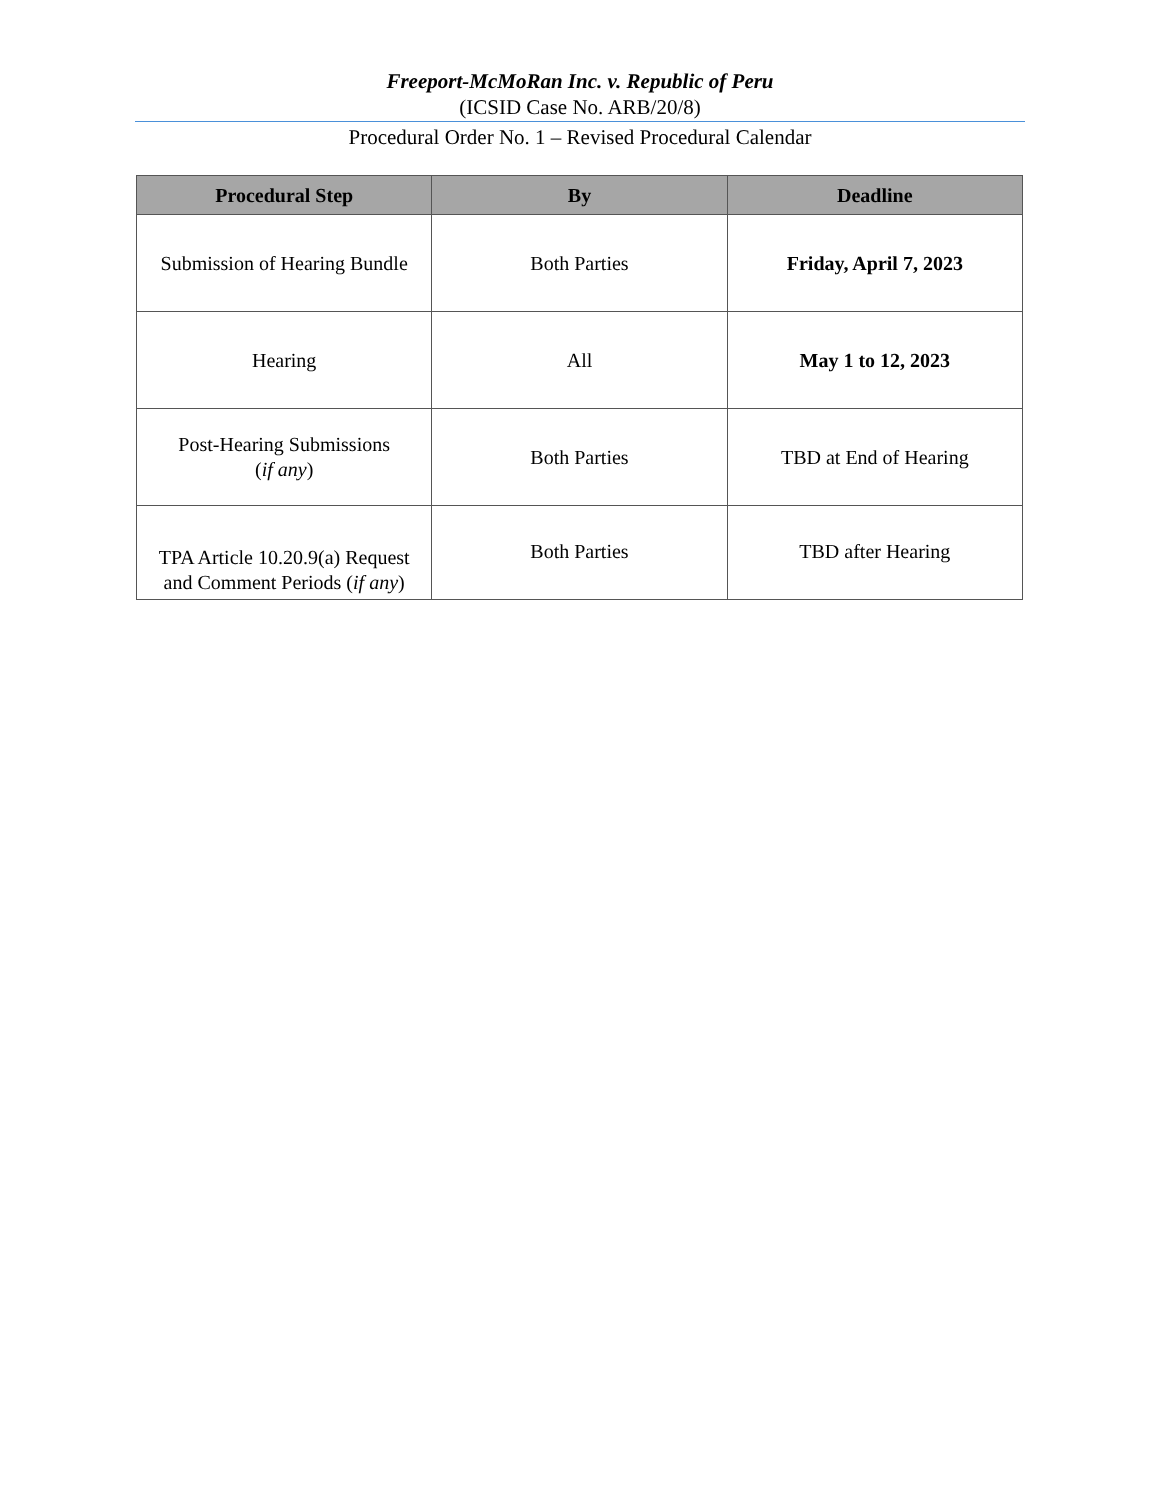Freeport-McMoRan Inc. v. Republic of Peru
(ICSID Case No. ARB/20/8)
Procedural Order No. 1 – Revised Procedural Calendar
| Procedural Step | By | Deadline |
| --- | --- | --- |
| Submission of Hearing Bundle | Both Parties | Friday, April 7, 2023 |
| Hearing | All | May 1 to 12, 2023 |
| Post-Hearing Submissions ( if any ) | Both Parties | TBD at End of Hearing |
| TPA Article 10.20.9(a) Request and Comment Periods ( if any ) | Both Parties | TBD after Hearing |